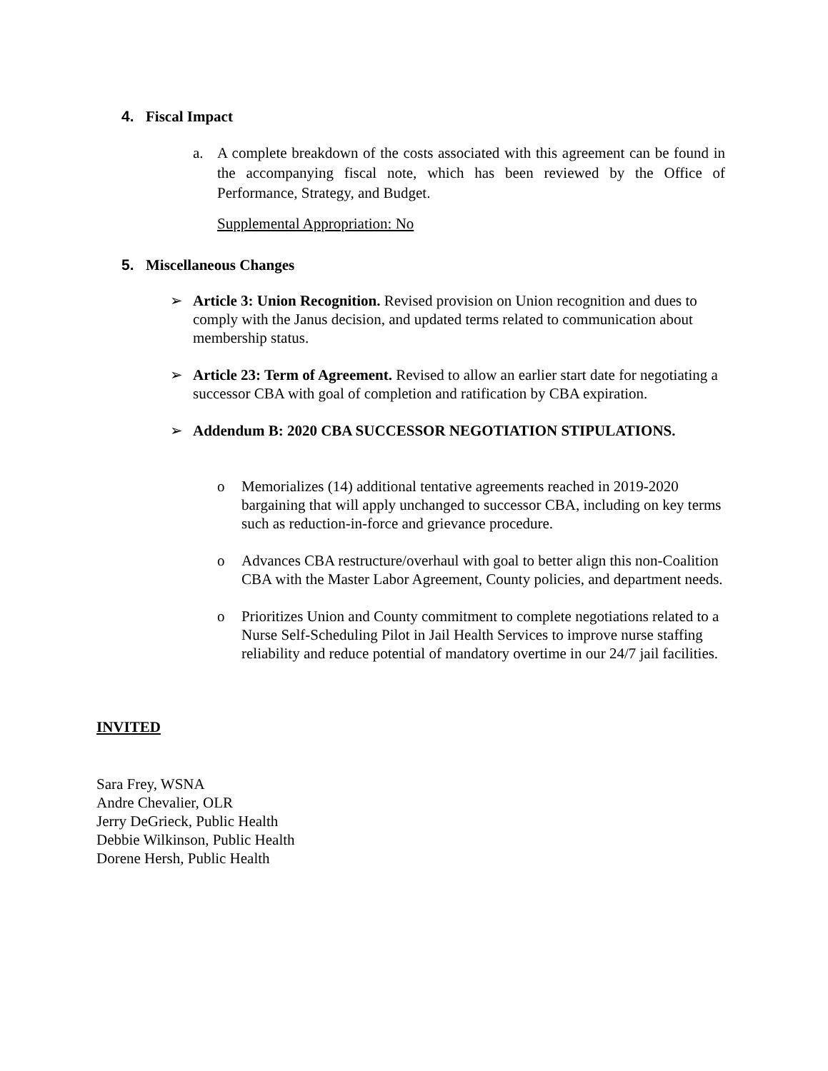4. Fiscal Impact
a. A complete breakdown of the costs associated with this agreement can be found in the accompanying fiscal note, which has been reviewed by the Office of Performance, Strategy, and Budget.
Supplemental Appropriation: No
5. Miscellaneous Changes
➢ Article 3: Union Recognition. Revised provision on Union recognition and dues to comply with the Janus decision, and updated terms related to communication about membership status.
➢ Article 23: Term of Agreement. Revised to allow an earlier start date for negotiating a successor CBA with goal of completion and ratification by CBA expiration.
➢ Addendum B: 2020 CBA SUCCESSOR NEGOTIATION STIPULATIONS.
o Memorializes (14) additional tentative agreements reached in 2019-2020 bargaining that will apply unchanged to successor CBA, including on key terms such as reduction-in-force and grievance procedure.
o Advances CBA restructure/overhaul with goal to better align this non-Coalition CBA with the Master Labor Agreement, County policies, and department needs.
o Prioritizes Union and County commitment to complete negotiations related to a Nurse Self-Scheduling Pilot in Jail Health Services to improve nurse staffing reliability and reduce potential of mandatory overtime in our 24/7 jail facilities.
INVITED
Sara Frey, WSNA
Andre Chevalier, OLR
Jerry DeGrieck, Public Health
Debbie Wilkinson, Public Health
Dorene Hersh, Public Health